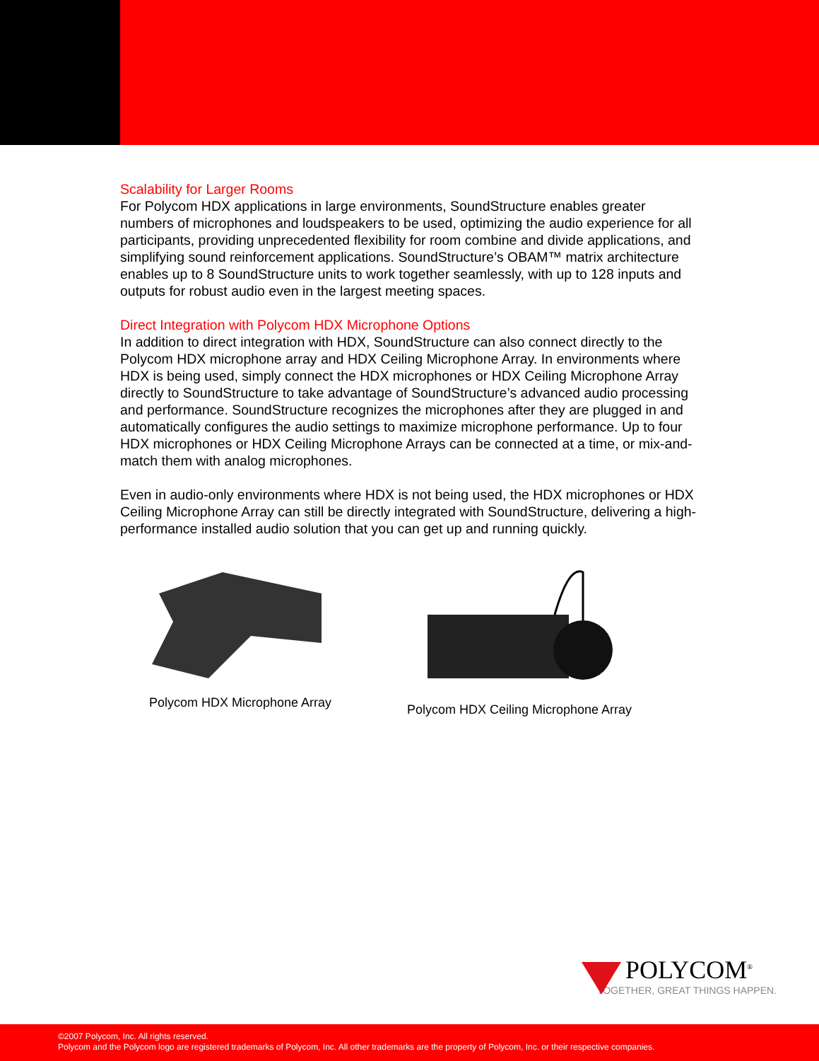Scalability for Larger Rooms
For Polycom HDX applications in large environments, SoundStructure enables greater numbers of microphones and loudspeakers to be used, optimizing the audio experience for all participants, providing unprecedented flexibility for room combine and divide applications, and simplifying sound reinforcement applications. SoundStructure’s OBAM™ matrix architecture enables up to 8 SoundStructure units to work together seamlessly, with up to 128 inputs and outputs for robust audio even in the largest meeting spaces.
Direct Integration with Polycom HDX Microphone Options
In addition to direct integration with HDX, SoundStructure can also connect directly to the Polycom HDX microphone array and HDX Ceiling Microphone Array. In environments where HDX is being used, simply connect the HDX microphones or HDX Ceiling Microphone Array directly to SoundStructure to take advantage of SoundStructure’s advanced audio processing and performance. SoundStructure recognizes the microphones after they are plugged in and automatically configures the audio settings to maximize microphone performance. Up to four HDX microphones or HDX Ceiling Microphone Arrays can be connected at a time, or mix-and-match them with analog microphones.
Even in audio-only environments where HDX is not being used, the HDX microphones or HDX Ceiling Microphone Array can still be directly integrated with SoundStructure, delivering a high-performance installed audio solution that you can get up and running quickly.
Polycom HDX Microphone Array Polycom HDX Ceiling Microphone Array
POLYCOM<sup>®</sup>
TOGETHER, GREAT THINGS HAPPEN.
©2007 Polycom, Inc. All rights reserved.
Polycom and the Polycom logo are registered trademarks of Polycom, Inc. All other trademarks are the property of Polycom, Inc. or their respective companies.